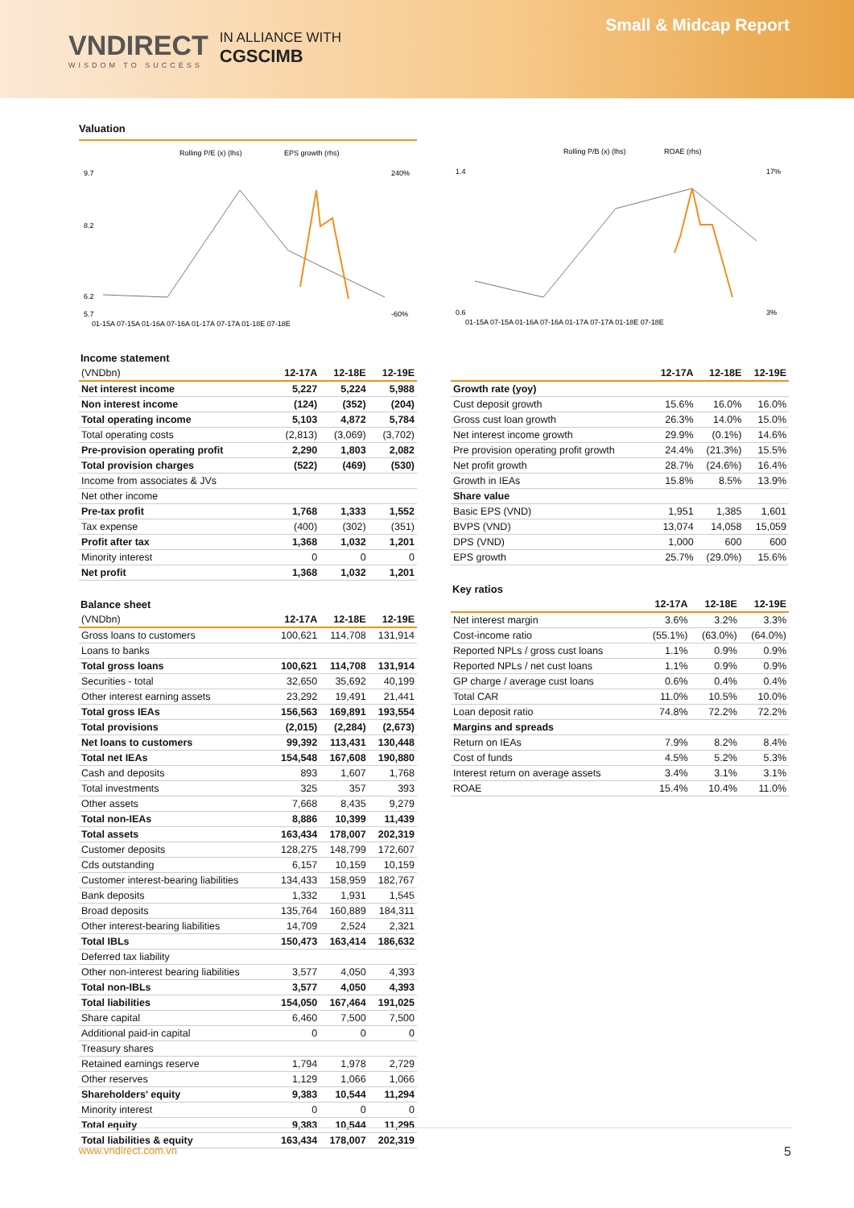VNDIRECT
WISDOM TO SUCCESS
IN ALLIANCE WITH
CGSCIMB
Small & Midcap Report
Valuation
Rolling P/E (x) (lhs)
EPS growth (rhs)
9.7
8.2
6.2
5.7
240%
-60%
01-15A 07-15A 01-16A 07-16A 01-17A 07-17A 01-18E 07-18E
Rolling P/B (x) (lhs)
ROAE (rhs)
1.4
0.6
17%
3%
01-15A 07-15A 01-16A 07-16A 01-17A 07-17A 01-18E 07-18E
Income statement
| (VNDbn) | 12-17A | 12-18E | 12-19E |
| --- | --- | --- | --- |
| Net interest income | 5,227 | 5,224 | 5,988 |
| Non interest income | (124) | (352) | (204) |
| Total operating income | 5,103 | 4,872 | 5,784 |
| Total operating costs | (2,813) | (3,069) | (3,702) |
| Pre-provision operating profit | 2,290 | 1,803 | 2,082 |
| Total provision charges | (522) | (469) | (530) |
| Income from associates & JVs | | | |
| Net other income | | | |
| Pre-tax profit | 1,768 | 1,333 | 1,552 |
| Tax expense | (400) | (302) | (351) |
| Profit after tax | 1,368 | 1,032 | 1,201 |
| Minority interest | 0 | 0 | 0 |
| Net profit | 1,368 | 1,032 | 1,201 |
Balance sheet
| (VNDbn) | 12-17A | 12-18E | 12-19E |
| --- | --- | --- | --- |
| Gross loans to customers | 100,621 | 114,708 | 131,914 |
| Loans to banks | | | |
| Total gross loans | 100,621 | 114,708 | 131,914 |
| Securities - total | 32,650 | 35,692 | 40,199 |
| Other interest earning assets | 23,292 | 19,491 | 21,441 |
| Total gross IEAs | 156,563 | 169,891 | 193,554 |
| Total provisions | (2,015) | (2,284) | (2,673) |
| Net loans to customers | 99,392 | 113,431 | 130,448 |
| Total net IEAs | 154,548 | 167,608 | 190,880 |
| Cash and deposits | 893 | 1,607 | 1,768 |
| Total investments | 325 | 357 | 393 |
| Other assets | 7,668 | 8,435 | 9,279 |
| Total non-IEAs | 8,886 | 10,399 | 11,439 |
| Total assets | 163,434 | 178,007 | 202,319 |
| Customer deposits | 128,275 | 148,799 | 172,607 |
| Cds outstanding | 6,157 | 10,159 | 10,159 |
| Customer interest-bearing liabilities | 134,433 | 158,959 | 182,767 |
| Bank deposits | 1,332 | 1,931 | 1,545 |
| Broad deposits | 135,764 | 160,889 | 184,311 |
| Other interest-bearing liabilities | 14,709 | 2,524 | 2,321 |
| Total IBLs | 150,473 | 163,414 | 186,632 |
| Deferred tax liability | | | |
| Other non-interest bearing liabilities | 3,577 | 4,050 | 4,393 |
| Total non-IBLs | 3,577 | 4,050 | 4,393 |
| Total liabilities | 154,050 | 167,464 | 191,025 |
| Share capital | 6,460 | 7,500 | 7,500 |
| Additional paid-in capital | 0 | 0 | 0 |
| Treasury shares | | | |
| Retained earnings reserve | 1,794 | 1,978 | 2,729 |
| Other reserves | 1,129 | 1,066 | 1,066 |
| Shareholders' equity | 9,383 | 10,544 | 11,294 |
| Minority interest | 0 | 0 | 0 |
| Total equity | 9,383 | 10,544 | 11,295 |
| Total liabilities & equity | 163,434 | 178,007 | 202,319 |
| | 12-17A | 12-18E | 12-19E |
| --- | --- | --- | --- |
| Growth rate (yoy) | | | |
| Cust deposit growth | 15.6% | 16.0% | 16.0% |
| Gross cust loan growth | 26.3% | 14.0% | 15.0% |
| Net interest income growth | 29.9% | (0.1%) | 14.6% |
| Pre provision operating profit growth | 24.4% | (21.3%) | 15.5% |
| Net profit growth | 28.7% | (24.6%) | 16.4% |
| Growth in IEAs | 15.8% | 8.5% | 13.9% |
| Share value | | | |
| Basic EPS (VND) | 1,951 | 1,385 | 1,601 |
| BVPS (VND) | 13,074 | 14,058 | 15,059 |
| DPS (VND) | 1,000 | 600 | 600 |
| EPS growth | 25.7% | (29.0%) | 15.6% |
Key ratios
| | 12-17A | 12-18E | 12-19E |
| --- | --- | --- | --- |
| Net interest margin | 3.6% | 3.2% | 3.3% |
| Cost-income ratio | (55.1%) | (63.0%) | (64.0%) |
| Reported NPLs / gross cust loans | 1.1% | 0.9% | 0.9% |
| Reported NPLs / net cust loans | 1.1% | 0.9% | 0.9% |
| GP charge / average cust loans | 0.6% | 0.4% | 0.4% |
| Total CAR | 11.0% | 10.5% | 10.0% |
| Loan deposit ratio | 74.8% | 72.2% | 72.2% |
| Margins and spreads | | | |
| Return on IEAs | 7.9% | 8.2% | 8.4% |
| Cost of funds | 4.5% | 5.2% | 5.3% |
| Interest return on average assets | 3.4% | 3.1% | 3.1% |
| ROAE | 15.4% | 10.4% | 11.0% |
www.vndirect.com.vn 5